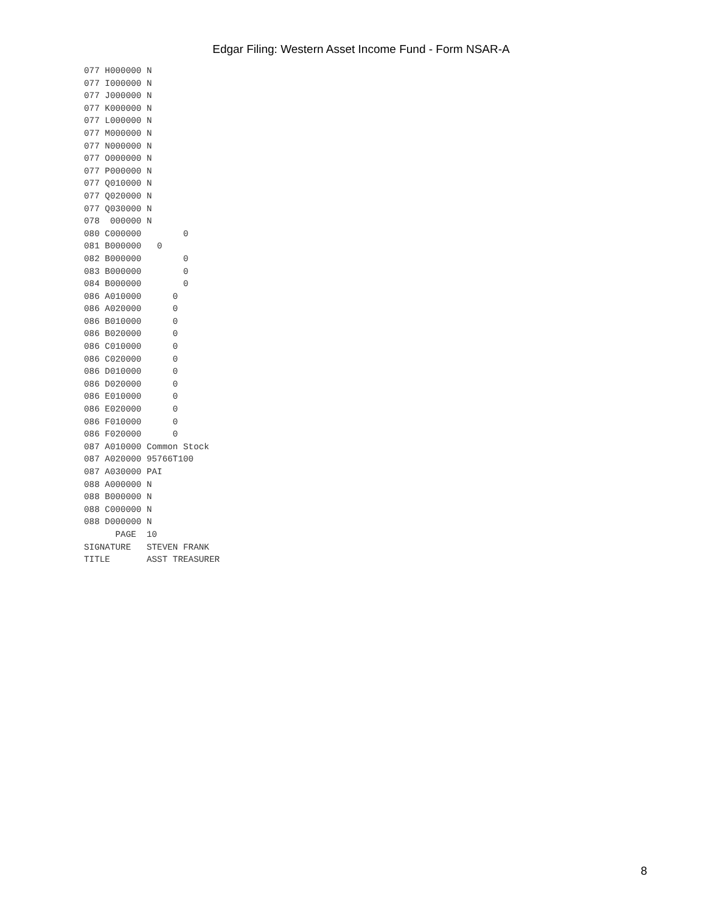Edgar Filing: Western Asset Income Fund - Form NSAR-A
077 H000000 N
077 I000000 N
077 J000000 N
077 K000000 N
077 L000000 N
077 M000000 N
077 N000000 N
077 O000000 N
077 P000000 N
077 Q010000 N
077 Q020000 N
077 Q030000 N
078  000000 N
080 C000000        0
081 B000000   0
082 B000000        0
083 B000000        0
084 B000000        0
086 A010000      0
086 A020000      0
086 B010000      0
086 B020000      0
086 C010000      0
086 C020000      0
086 D010000      0
086 D020000      0
086 E010000      0
086 E020000      0
086 F010000      0
086 F020000      0
087 A010000 Common Stock
087 A020000 95766T100
087 A030000 PAI
088 A000000 N
088 B000000 N
088 C000000 N
088 D000000 N
      PAGE  10
SIGNATURE   STEVEN FRANK
TITLE       ASST TREASURER
8